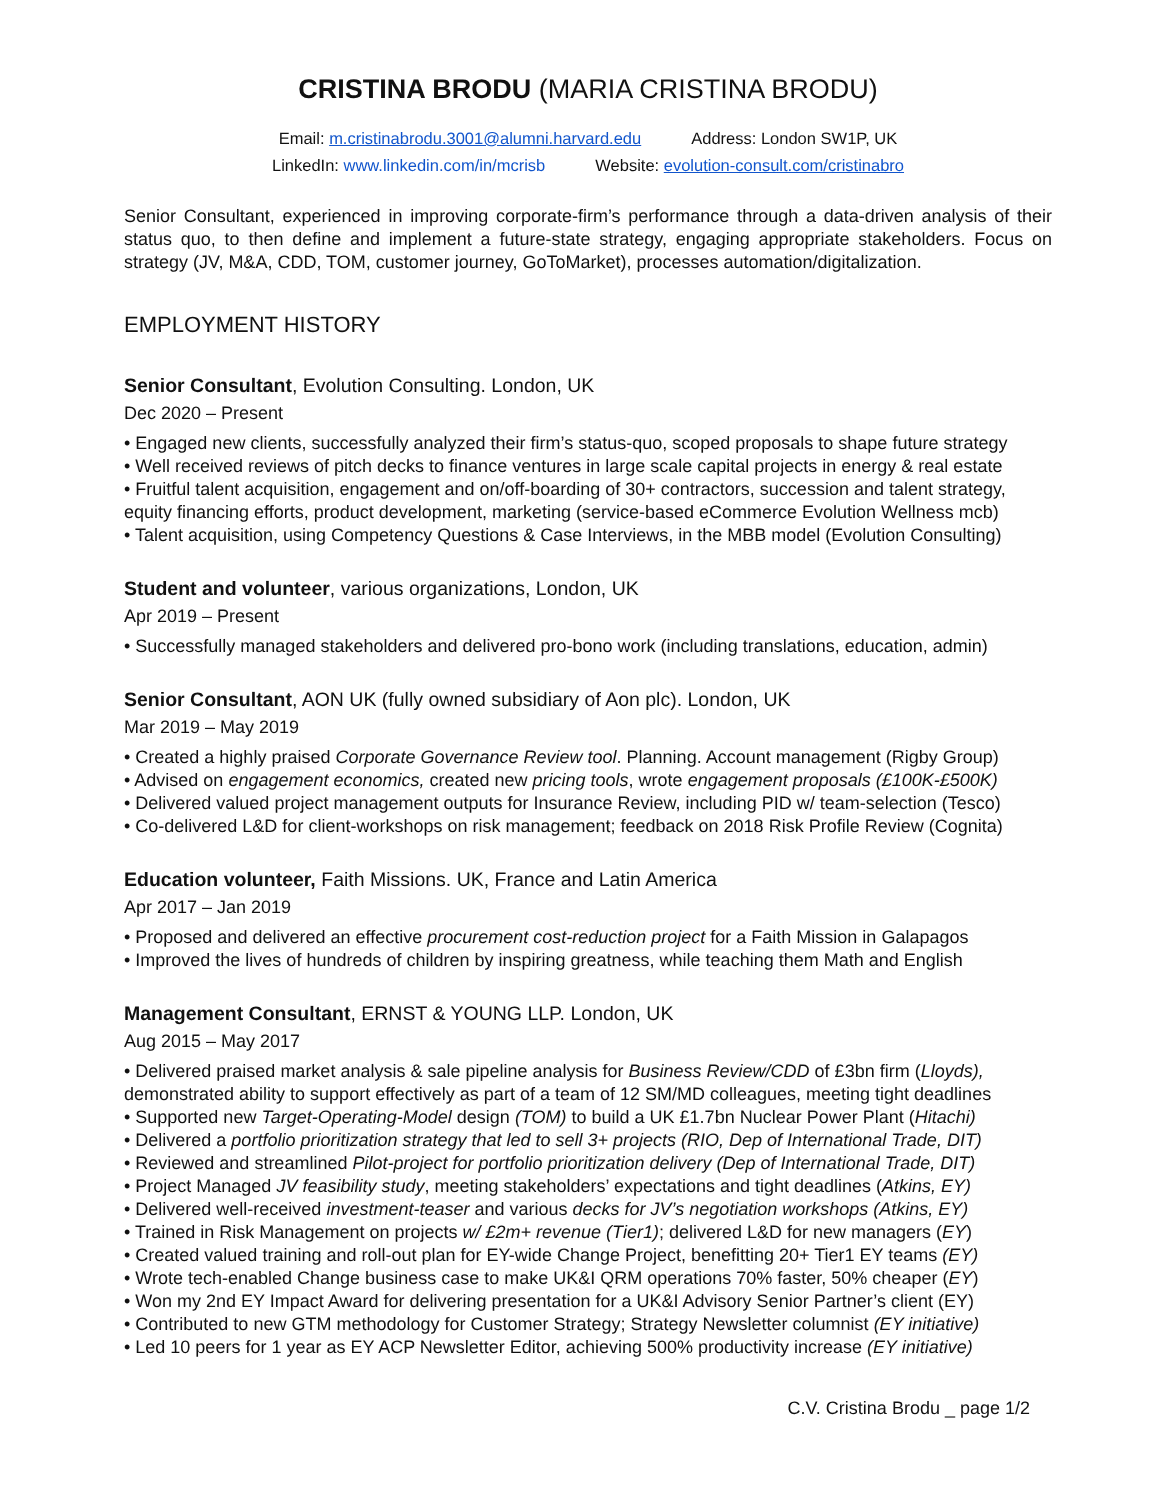CRISTINA BRODU (MARIA CRISTINA BRODU)
Email: m.cristinabrodu.3001@alumni.harvard.edu Address: London SW1P, UK
LinkedIn: www.linkedin.com/in/mcrisb Website: evolution-consult.com/cristinabro
Senior Consultant, experienced in improving corporate-firm’s performance through a data-driven analysis of their status quo, to then define and implement a future-state strategy, engaging appropriate stakeholders. Focus on strategy (JV, M&A, CDD, TOM, customer journey, GoToMarket), processes automation/digitalization.
EMPLOYMENT HISTORY
Senior Consultant, Evolution Consulting. London, UK
Dec 2020 – Present
• Engaged new clients, successfully analyzed their firm’s status-quo, scoped proposals to shape future strategy
• Well received reviews of pitch decks to finance ventures in large scale capital projects in energy & real estate
• Fruitful talent acquisition, engagement and on/off-boarding of 30+ contractors, succession and talent strategy, equity financing efforts, product development, marketing (service-based eCommerce Evolution Wellness mcb)
• Talent acquisition, using Competency Questions & Case Interviews, in the MBB model (Evolution Consulting)
Student and volunteer, various organizations, London, UK
Apr 2019 – Present
• Successfully managed stakeholders and delivered pro-bono work (including translations, education, admin)
Senior Consultant, AON UK (fully owned subsidiary of Aon plc). London, UK
Mar 2019 – May 2019
• Created a highly praised Corporate Governance Review tool. Planning. Account management (Rigby Group)
• Advised on engagement economics, created new pricing tools, wrote engagement proposals (£100K-£500K)
• Delivered valued project management outputs for Insurance Review, including PID w/ team-selection (Tesco)
• Co-delivered L&D for client-workshops on risk management; feedback on 2018 Risk Profile Review (Cognita)
Education volunteer, Faith Missions. UK, France and Latin America
Apr 2017 – Jan 2019
• Proposed and delivered an effective procurement cost-reduction project for a Faith Mission in Galapagos
• Improved the lives of hundreds of children by inspiring greatness, while teaching them Math and English
Management Consultant, ERNST & YOUNG LLP. London, UK
Aug 2015 – May 2017
• Delivered praised market analysis & sale pipeline analysis for Business Review/CDD of £3bn firm (Lloyds), demonstrated ability to support effectively as part of a team of 12 SM/MD colleagues, meeting tight deadlines
• Supported new Target-Operating-Model design (TOM) to build a UK £1.7bn Nuclear Power Plant (Hitachi)
• Delivered a portfolio prioritization strategy that led to sell 3+ projects (RIO, Dep of International Trade, DIT)
• Reviewed and streamlined Pilot-project for portfolio prioritization delivery (Dep of International Trade, DIT)
• Project Managed JV feasibility study, meeting stakeholders’ expectations and tight deadlines (Atkins, EY)
• Delivered well-received investment-teaser and various decks for JV’s negotiation workshops (Atkins, EY)
• Trained in Risk Management on projects w/ £2m+ revenue (Tier1); delivered L&D for new managers (EY)
• Created valued training and roll-out plan for EY-wide Change Project, benefitting 20+ Tier1 EY teams (EY)
• Wrote tech-enabled Change business case to make UK&I QRM operations 70% faster, 50% cheaper (EY)
• Won my 2nd EY Impact Award for delivering presentation for a UK&I Advisory Senior Partner’s client (EY)
• Contributed to new GTM methodology for Customer Strategy; Strategy Newsletter columnist (EY initiative)
• Led 10 peers for 1 year as EY ACP Newsletter Editor, achieving 500% productivity increase (EY initiative)
C.V. Cristina Brodu _ page 1/2